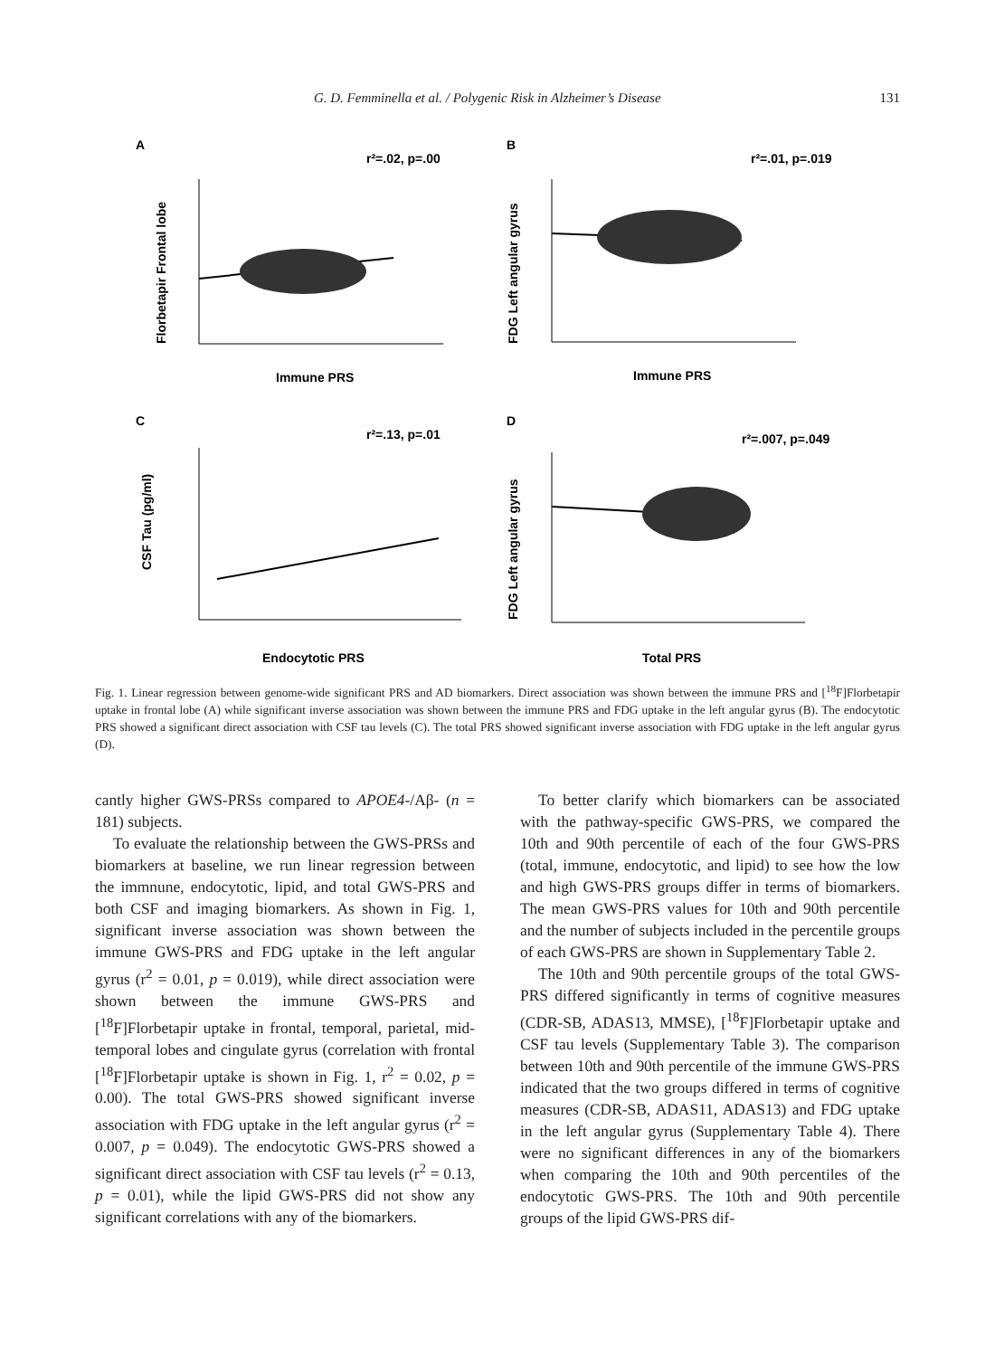G. D. Femminella et al. / Polygenic Risk in Alzheimer’s Disease 131
A
r²=.02, p=.00
Immune PRS
Florbetapir Frontal lobe
B
r²=.01, p=.019
Immune PRS
FDG Left angular gyrus
C
r²=.13, p=.01
Endocytotic PRS
CSF Tau (pg/ml)
D
r²=.007, p=.049
Total PRS
FDG Left angular gyrus
Fig. 1. Linear regression between genome-wide significant PRS and AD biomarkers. Direct association was shown between the immune PRS and [<sup>18</sup>F]Florbetapir uptake in frontal lobe (A) while significant inverse association was shown between the immune PRS and FDG uptake in the left angular gyrus (B). The endocytotic PRS showed a significant direct association with CSF tau levels (C). The total PRS showed significant inverse association with FDG uptake in the left angular gyrus (D).
cantly higher GWS-PRSs compared to APOE4-/Aβ- (n = 181) subjects.
To evaluate the relationship between the GWS-PRSs and biomarkers at baseline, we run linear regression between the immnune, endocytotic, lipid, and total GWS-PRS and both CSF and imaging biomarkers. As shown in Fig. 1, significant inverse association was shown between the immune GWS-PRS and FDG uptake in the left angular gyrus (r<sup>2</sup> = 0.01, p = 0.019), while direct association were shown between the immune GWS-PRS and [<sup>18</sup>F]Florbetapir uptake in frontal, temporal, parietal, mid-temporal lobes and cingulate gyrus (correlation with frontal [<sup>18</sup>F]Florbetapir uptake is shown in Fig. 1, r<sup>2</sup> = 0.02, p = 0.00). The total GWS-PRS showed significant inverse association with FDG uptake in the left angular gyrus (r<sup>2</sup> = 0.007, p = 0.049). The endocytotic GWS-PRS showed a significant direct association with CSF tau levels (r<sup>2</sup> = 0.13, p = 0.01), while the lipid GWS-PRS did not show any significant correlations with any of the biomarkers.
To better clarify which biomarkers can be associated with the pathway-specific GWS-PRS, we compared the 10th and 90th percentile of each of the four GWS-PRS (total, immune, endocytotic, and lipid) to see how the low and high GWS-PRS groups differ in terms of biomarkers. The mean GWS-PRS values for 10th and 90th percentile and the number of subjects included in the percentile groups of each GWS-PRS are shown in Supplementary Table 2.
The 10th and 90th percentile groups of the total GWS-PRS differed significantly in terms of cognitive measures (CDR-SB, ADAS13, MMSE), [<sup>18</sup>F]Florbetapir uptake and CSF tau levels (Supplementary Table 3). The comparison between 10th and 90th percentile of the immune GWS-PRS indicated that the two groups differed in terms of cognitive measures (CDR-SB, ADAS11, ADAS13) and FDG uptake in the left angular gyrus (Supplementary Table 4). There were no significant differences in any of the biomarkers when comparing the 10th and 90th percentiles of the endocytotic GWS-PRS. The 10th and 90th percentile groups of the lipid GWS-PRS dif-